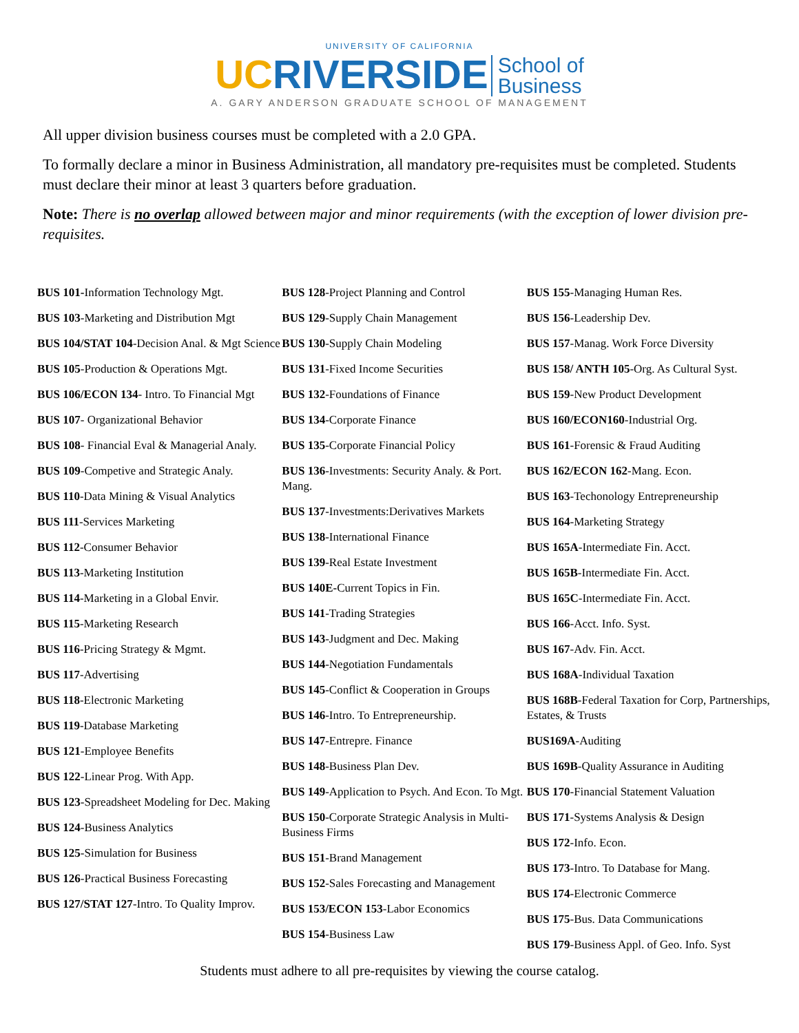UNIVERSITY OF CALIFORNIA
UC RIVERSIDE School of
Business
A. GARY ANDERSON GRADUATE SCHOOL OF MANAGEMENT
All upper division business courses must be completed with a 2.0 GPA.
To formally declare a minor in Business Administration, all mandatory pre-requisites must be completed. Students must declare their minor at least 3 quarters before graduation.
Note: There is no overlap allowed between major and minor requirements (with the exception of lower division pre-requisites.
BUS 101-Information Technology Mgt.
BUS 103-Marketing and Distribution Mgt
BUS 104/STAT 104-Decision Anal. & Mgt Science
BUS 105-Production & Operations Mgt.
BUS 106/ECON 134- Intro. To Financial Mgt
BUS 107- Organizational Behavior
BUS 108- Financial Eval & Managerial Analy.
BUS 109-Competive and Strategic Analy.
BUS 110-Data Mining & Visual Analytics
BUS 111-Services Marketing
BUS 112-Consumer Behavior
BUS 113-Marketing Institution
BUS 114-Marketing in a Global Envir.
BUS 115-Marketing Research
BUS 116-Pricing Strategy & Mgmt.
BUS 117-Advertising
BUS 118-Electronic Marketing
BUS 119-Database Marketing
BUS 121-Employee Benefits
BUS 122-Linear Prog. With App.
BUS 123-Spreadsheet Modeling for Dec. Making
BUS 124-Business Analytics
BUS 125-Simulation for Business
BUS 126-Practical Business Forecasting
BUS 127/STAT 127-Intro. To Quality Improv.
BUS 128-Project Planning and Control
BUS 129-Supply Chain Management
BUS 130-Supply Chain Modeling
BUS 131-Fixed Income Securities
BUS 132-Foundations of Finance
BUS 134-Corporate Finance
BUS 135-Corporate Financial Policy
BUS 136-Investments: Security Analy. & Port. Mang.
BUS 137-Investments:Derivatives Markets
BUS 138-International Finance
BUS 139-Real Estate Investment
BUS 140E-Current Topics in Fin.
BUS 141-Trading Strategies
BUS 143-Judgment and Dec. Making
BUS 144-Negotiation Fundamentals
BUS 145-Conflict & Cooperation in Groups
BUS 146-Intro. To Entrepreneurship.
BUS 147-Entrepre. Finance
BUS 148-Business Plan Dev.
BUS 149-Application to Psych. And Econ. To Mgt.
BUS 150-Corporate Strategic Analysis in Multi-Business Firms
BUS 151-Brand Management
BUS 152-Sales Forecasting and Management
BUS 153/ECON 153-Labor Economics
BUS 154-Business Law
BUS 155-Managing Human Res.
BUS 156-Leadership Dev.
BUS 157-Manag. Work Force Diversity
BUS 158/ ANTH 105-Org. As Cultural Syst.
BUS 159-New Product Development
BUS 160/ECON160-Industrial Org.
BUS 161-Forensic & Fraud Auditing
BUS 162/ECON 162-Mang. Econ.
BUS 163-Techonology Entrepreneurship
BUS 164-Marketing Strategy
BUS 165A-Intermediate Fin. Acct.
BUS 165B-Intermediate Fin. Acct.
BUS 165C-Intermediate Fin. Acct.
BUS 166-Acct. Info. Syst.
BUS 167-Adv. Fin. Acct.
BUS 168A-Individual Taxation
BUS 168B-Federal Taxation for Corp, Partnerships, Estates, & Trusts
BUS169A-Auditing
BUS 169B-Quality Assurance in Auditing
BUS 170-Financial Statement Valuation
BUS 171-Systems Analysis & Design
BUS 172-Info. Econ.
BUS 173-Intro. To Database for Mang.
BUS 174-Electronic Commerce
BUS 175-Bus. Data Communications
BUS 179-Business Appl. of Geo. Info. Syst
Students must adhere to all pre-requisites by viewing the course catalog.